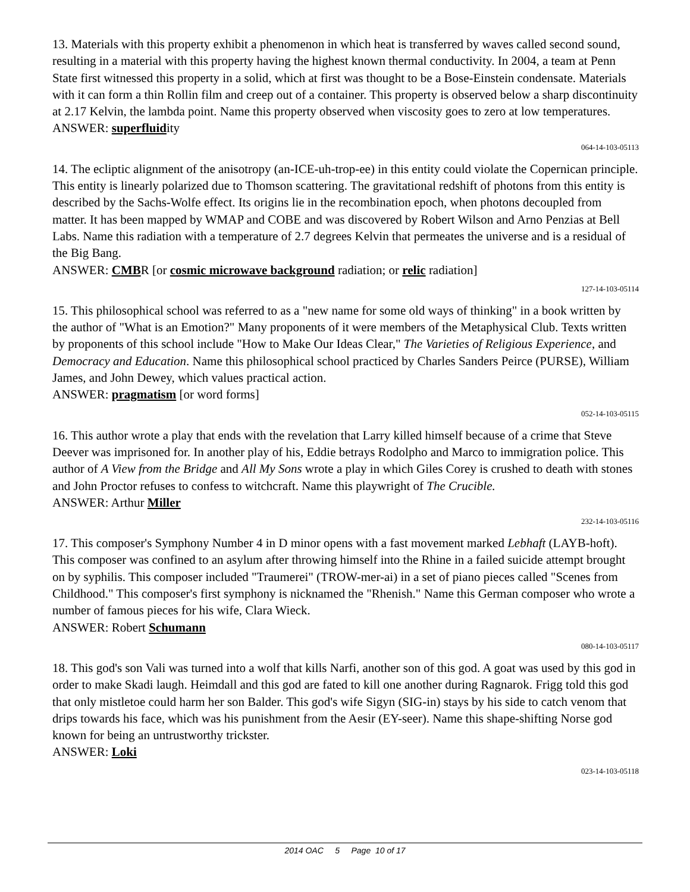13. Materials with this property exhibit a phenomenon in which heat is transferred by waves called second sound, resulting in a material with this property having the highest known thermal conductivity. In 2004, a team at Penn State first witnessed this property in a solid, which at first was thought to be a Bose-Einstein condensate. Materials with it can form a thin Rollin film and creep out of a container. This property is observed below a sharp discontinuity at 2.17 Kelvin, the lambda point. Name this property observed when viscosity goes to zero at low temperatures.
ANSWER: superfluidity
064-14-103-05113
14. The ecliptic alignment of the anisotropy (an-ICE-uh-trop-ee) in this entity could violate the Copernican principle. This entity is linearly polarized due to Thomson scattering. The gravitational redshift of photons from this entity is described by the Sachs-Wolfe effect. Its origins lie in the recombination epoch, when photons decoupled from matter. It has been mapped by WMAP and COBE and was discovered by Robert Wilson and Arno Penzias at Bell Labs. Name this radiation with a temperature of 2.7 degrees Kelvin that permeates the universe and is a residual of the Big Bang.
ANSWER: CMBR [or cosmic microwave background radiation; or relic radiation]
127-14-103-05114
15. This philosophical school was referred to as a "new name for some old ways of thinking" in a book written by the author of "What is an Emotion?" Many proponents of it were members of the Metaphysical Club. Texts written by proponents of this school include "How to Make Our Ideas Clear," The Varieties of Religious Experience, and Democracy and Education. Name this philosophical school practiced by Charles Sanders Peirce (PURSE), William James, and John Dewey, which values practical action.
ANSWER: pragmatism [or word forms]
052-14-103-05115
16. This author wrote a play that ends with the revelation that Larry killed himself because of a crime that Steve Deever was imprisoned for. In another play of his, Eddie betrays Rodolpho and Marco to immigration police. This author of A View from the Bridge and All My Sons wrote a play in which Giles Corey is crushed to death with stones and John Proctor refuses to confess to witchcraft. Name this playwright of The Crucible.
ANSWER: Arthur Miller
232-14-103-05116
17. This composer's Symphony Number 4 in D minor opens with a fast movement marked Lebhaft (LAYB-hoft). This composer was confined to an asylum after throwing himself into the Rhine in a failed suicide attempt brought on by syphilis. This composer included "Traumerei" (TROW-mer-ai) in a set of piano pieces called "Scenes from Childhood." This composer's first symphony is nicknamed the "Rhenish." Name this German composer who wrote a number of famous pieces for his wife, Clara Wieck.
ANSWER: Robert Schumann
080-14-103-05117
18. This god's son Vali was turned into a wolf that kills Narfi, another son of this god. A goat was used by this god in order to make Skadi laugh. Heimdall and this god are fated to kill one another during Ragnarok. Frigg told this god that only mistletoe could harm her son Balder. This god's wife Sigyn (SIG-in) stays by his side to catch venom that drips towards his face, which was his punishment from the Aesir (EY-seer). Name this shape-shifting Norse god known for being an untrustworthy trickster.
ANSWER: Loki
023-14-103-05118
2014 OAC 5 Page 10 of 17